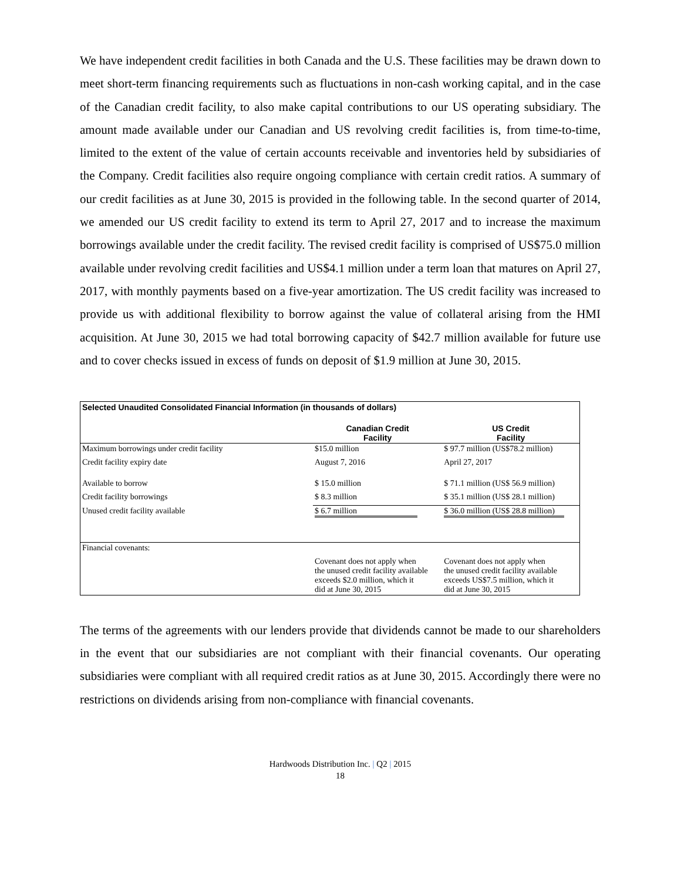We have independent credit facilities in both Canada and the U.S. These facilities may be drawn down to meet short-term financing requirements such as fluctuations in non-cash working capital, and in the case of the Canadian credit facility, to also make capital contributions to our US operating subsidiary. The amount made available under our Canadian and US revolving credit facilities is, from time-to-time, limited to the extent of the value of certain accounts receivable and inventories held by subsidiaries of the Company. Credit facilities also require ongoing compliance with certain credit ratios. A summary of our credit facilities as at June 30, 2015 is provided in the following table. In the second quarter of 2014, we amended our US credit facility to extend its term to April 27, 2017 and to increase the maximum borrowings available under the credit facility. The revised credit facility is comprised of US$75.0 million available under revolving credit facilities and US$4.1 million under a term loan that matures on April 27, 2017, with monthly payments based on a five-year amortization. The US credit facility was increased to provide us with additional flexibility to borrow against the value of collateral arising from the HMI acquisition. At June 30, 2015 we had total borrowing capacity of $42.7 million available for future use and to cover checks issued in excess of funds on deposit of $1.9 million at June 30, 2015.
| Selected Unaudited Consolidated Financial Information (in thousands of dollars) | | |
| --- | --- | --- |
| | Canadian Credit Facility | US Credit Facility |
| Maximum borrowings under credit facility | $15.0 million | $ 97.7 million (US$78.2 million) |
| Credit facility expiry date | August 7, 2016 | April 27, 2017 |
| Available to borrow | $ 15.0 million | $ 71.1 million (US$ 56.9 million) |
| Credit facility borrowings | $ 8.3 million | $ 35.1 million (US$ 28.1 million) |
| Unused credit facility available | $ 6.7 million | $ 36.0 million (US$ 28.8 million) |
| Financial covenants: | | |
| | Covenant does not apply when the unused credit facility available exceeds $2.0 million, which it did at June 30, 2015 | Covenant does not apply when the unused credit facility available exceeds US$7.5 million, which it did at June 30, 2015 |
The terms of the agreements with our lenders provide that dividends cannot be made to our shareholders in the event that our subsidiaries are not compliant with their financial covenants. Our operating subsidiaries were compliant with all required credit ratios as at June 30, 2015. Accordingly there were no restrictions on dividends arising from non-compliance with financial covenants.
Hardwoods Distribution Inc. | Q2 | 2015
18